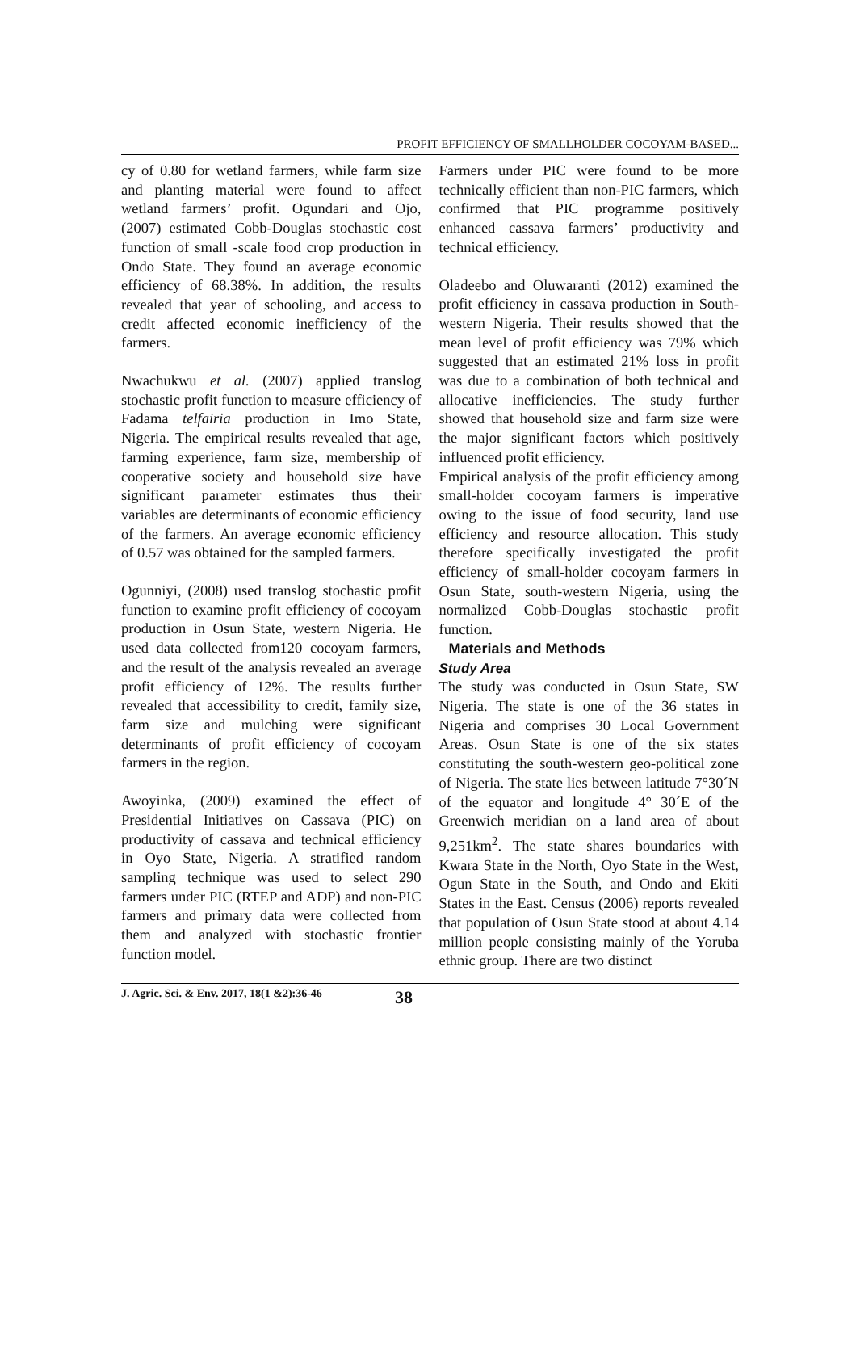PROFIT EFFICIENCY OF SMALLHOLDER COCOYAM-BASED...
cy of 0.80 for wetland farmers, while farm size and planting material were found to affect wetland farmers’ profit. Ogundari and Ojo, (2007) estimated Cobb-Douglas stochastic cost function of small -scale food crop production in Ondo State. They found an average economic efficiency of 68.38%. In addition, the results revealed that year of schooling, and access to credit affected economic inefficiency of the farmers.
Nwachukwu et al. (2007) applied translog stochastic profit function to measure efficiency of Fadama telfairia production in Imo State, Nigeria. The empirical results revealed that age, farming experience, farm size, membership of cooperative society and household size have significant parameter estimates thus their variables are determinants of economic efficiency of the farmers. An average economic efficiency of 0.57 was obtained for the sampled farmers.
Ogunniyi, (2008) used translog stochastic profit function to examine profit efficiency of cocoyam production in Osun State, western Nigeria. He used data collected from120 cocoyam farmers, and the result of the analysis revealed an average profit efficiency of 12%. The results further revealed that accessibility to credit, family size, farm size and mulching were significant determinants of profit efficiency of cocoyam farmers in the region.
Awoyinka, (2009) examined the effect of Presidential Initiatives on Cassava (PIC) on productivity of cassava and technical efficiency in Oyo State, Nigeria. A stratified random sampling technique was used to select 290 farmers under PIC (RTEP and ADP) and non-PIC farmers and primary data were collected from them and analyzed with stochastic frontier function model.
Farmers under PIC were found to be more technically efficient than non-PIC farmers, which confirmed that PIC programme positively enhanced cassava farmers’ productivity and technical efficiency.
Oladeebo and Oluwaranti (2012) examined the profit efficiency in cassava production in South-western Nigeria. Their results showed that the mean level of profit efficiency was 79% which suggested that an estimated 21% loss in profit was due to a combination of both technical and allocative inefficiencies. The study further showed that household size and farm size were the major significant factors which positively influenced profit efficiency.
Empirical analysis of the profit efficiency among small-holder cocoyam farmers is imperative owing to the issue of food security, land use efficiency and resource allocation. This study therefore specifically investigated the profit efficiency of small-holder cocoyam farmers in Osun State, south-western Nigeria, using the normalized Cobb-Douglas stochastic profit function.
Materials and Methods
Study Area
The study was conducted in Osun State, SW Nigeria. The state is one of the 36 states in Nigeria and comprises 30 Local Government Areas. Osun State is one of the six states constituting the south-western geo-political zone of Nigeria. The state lies between latitude 7°30´N of the equator and longitude 4° 30´E of the Greenwich meridian on a land area of about 9,251km<sup>2</sup>. The state shares boundaries with Kwara State in the North, Oyo State in the West, Ogun State in the South, and Ondo and Ekiti States in the East. Census (2006) reports revealed that population of Osun State stood at about 4.14 million people consisting mainly of the Yoruba ethnic group. There are two distinct
J. Agric. Sci. & Env. 2017, 18(1 &2):36-46 38